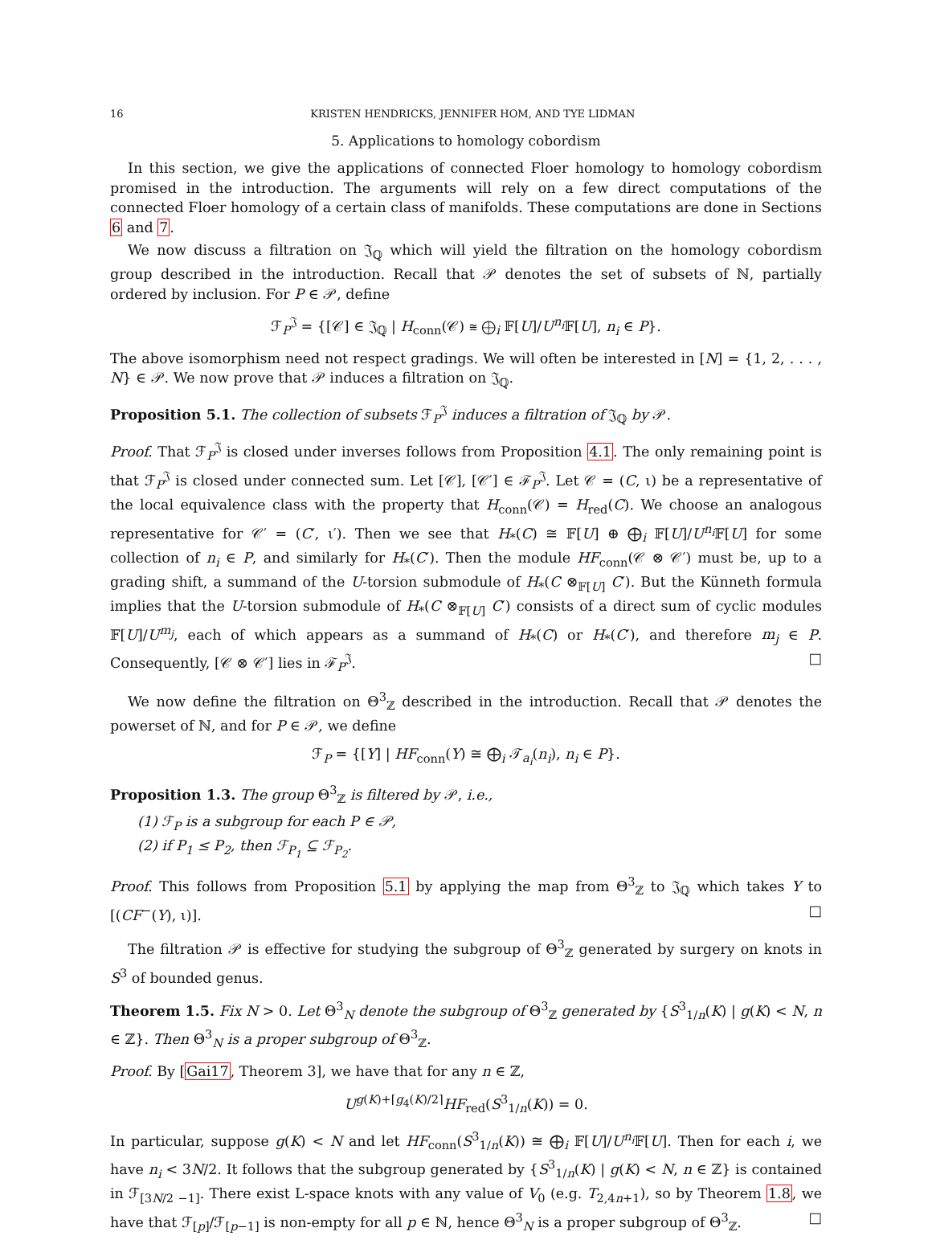16 KRISTEN HENDRICKS, JENNIFER HOM, AND TYE LIDMAN
5. Applications to homology cobordism
In this section, we give the applications of connected Floer homology to homology cobordism promised in the introduction. The arguments will rely on a few direct computations of the connected Floer homology of a certain class of manifolds. These computations are done in Sections 6 and 7.
We now discuss a filtration on 𝔍<sub>ℚ</sub> which will yield the filtration on the homology cobordism group described in the introduction. Recall that 𝒫 denotes the set of subsets of ℕ, partially ordered by inclusion. For P ∈ 𝒫, define
ℱ<sub>P</sub><sup>𝔍</sup> = {[𝒞] ∈ 𝔍<sub>ℚ</sub> | H<sub>conn</sub>(𝒞) ≅ ⨁<sub>i</sub> 𝔽[U]/U<sup>n<sub>i</sub></sup>𝔽[U], n<sub>i</sub> ∈ P}.
The above isomorphism need not respect gradings. We will often be interested in [N] = {1, 2, . . . , N} ∈ 𝒫. We now prove that 𝒫 induces a filtration on 𝔍<sub>ℚ</sub>.
Proposition 5.1. The collection of subsets ℱ<sub>P</sub><sup>𝔍</sup> induces a filtration of 𝔍<sub>ℚ</sub> by 𝒫.
Proof. That ℱ<sub>P</sub><sup>𝔍</sup> is closed under inverses follows from Proposition 4.1. The only remaining point is that ℱ<sub>P</sub><sup>𝔍</sup> is closed under connected sum. Let [𝒞], [𝒞′] ∈ ℱ<sub>P</sub><sup>𝔍</sup>. Let 𝒞 = (C, ι) be a representative of the local equivalence class with the property that H<sub>conn</sub>(𝒞) = H<sub>red</sub>(C). We choose an analogous representative for 𝒞′ = (C′, ι′). Then we see that H<sub>*</sub>(C) ≅ 𝔽[U] ⊕ ⨁<sub>i</sub> 𝔽[U]/U<sup>n<sub>i</sub></sup>𝔽[U] for some collection of n<sub>i</sub> ∈ P, and similarly for H<sub>*</sub>(C′). Then the module HF<sub>conn</sub>(𝒞 ⊗ 𝒞′) must be, up to a grading shift, a summand of the U-torsion submodule of H<sub>*</sub>(C ⊗<sub>𝔽[U]</sub> C′). But the Künneth formula implies that the U-torsion submodule of H<sub>*</sub>(C ⊗<sub>𝔽[U]</sub> C′) consists of a direct sum of cyclic modules 𝔽[U]/U<sup>m<sub>j</sub></sup>, each of which appears as a summand of H<sub>*</sub>(C) or H<sub>*</sub>(C′), and therefore m<sub>j</sub> ∈ P. Consequently, [𝒞 ⊗ 𝒞′] lies in ℱ<sub>P</sub><sup>𝔍</sup>. □
We now define the filtration on Θ<sup>3</sup><sub>ℤ</sub> described in the introduction. Recall that 𝒫 denotes the powerset of ℕ, and for P ∈ 𝒫, we define
ℱ<sub>P</sub> = {[Y] | HF<sub>conn</sub>(Y) ≅ ⨁<sub>i</sub> 𝒯<sub>a<sub>i</sub></sub>(n<sub>i</sub>), n<sub>i</sub> ∈ P}.
Proposition 1.3. The group Θ<sup>3</sup><sub>ℤ</sub> is filtered by 𝒫, i.e.,
(1) ℱ<sub>P</sub> is a subgroup for each P ∈ 𝒫,
(2) if P<sub>1</sub> ≤ P<sub>2</sub>, then ℱ<sub>P<sub>1</sub></sub> ⊆ ℱ<sub>P<sub>2</sub></sub>.
Proof. This follows from Proposition 5.1 by applying the map from Θ<sup>3</sup><sub>ℤ</sub> to 𝔍<sub>ℚ</sub> which takes Y to [(CF<sup>−</sup>(Y), ι)]. □
The filtration 𝒫 is effective for studying the subgroup of Θ<sup>3</sup><sub>ℤ</sub> generated by surgery on knots in S<sup>3</sup> of bounded genus.
Theorem 1.5. Fix N > 0. Let Θ<sup>3</sup><sub>N</sub> denote the subgroup of Θ<sup>3</sup><sub>ℤ</sub> generated by {S<sup>3</sup><sub>1/n</sub>(K) | g(K) < N, n ∈ ℤ}. Then Θ<sup>3</sup><sub>N</sub> is a proper subgroup of Θ<sup>3</sup><sub>ℤ</sub>.
Proof. By [Gai17, Theorem 3], we have that for any n ∈ ℤ,
U<sup>g(K)+⌈g<sub>4</sub>(K)/2⌉</sup>HF<sub>red</sub>(S<sup>3</sup><sub>1/n</sub>(K)) = 0.
In particular, suppose g(K) < N and let HF<sub>conn</sub>(S<sup>3</sup><sub>1/n</sub>(K)) ≅ ⨁<sub>i</sub> 𝔽[U]/U<sup>n<sub>i</sub></sup>𝔽[U]. Then for each i, we have n<sub>i</sub> < 3N/2. It follows that the subgroup generated by {S<sup>3</sup><sub>1/n</sub>(K) | g(K) < N, n ∈ ℤ} is contained in ℱ<sub>[3N/2 −1]</sub>. There exist L-space knots with any value of V<sub>0</sub> (e.g. T<sub>2,4n+1</sub>), so by Theorem 1.8, we have that ℱ<sub>[p]</sub>/ℱ<sub>[p−1]</sub> is non-empty for all p ∈ ℕ, hence Θ<sup>3</sup><sub>N</sub> is a proper subgroup of Θ<sup>3</sup><sub>ℤ</sub>. □